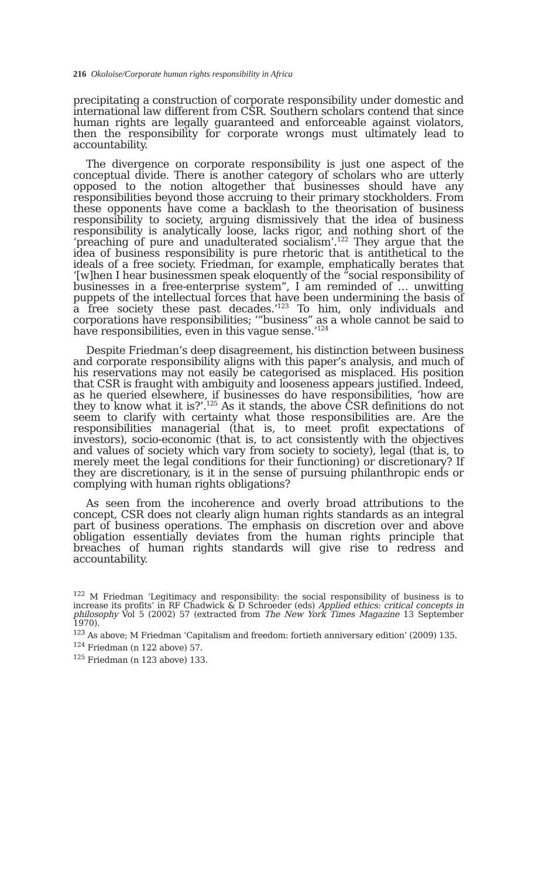216 Okoloise/Corporate human rights responsibility in Africa
precipitating a construction of corporate responsibility under domestic and international law different from CSR. Southern scholars contend that since human rights are legally guaranteed and enforceable against violators, then the responsibility for corporate wrongs must ultimately lead to accountability.
The divergence on corporate responsibility is just one aspect of the conceptual divide. There is another category of scholars who are utterly opposed to the notion altogether that businesses should have any responsibilities beyond those accruing to their primary stockholders. From these opponents have come a backlash to the theorisation of business responsibility to society, arguing dismissively that the idea of business responsibility is analytically loose, lacks rigor, and nothing short of the ‘preaching of pure and unadulterated socialism’.<sup>122</sup> They argue that the idea of business responsibility is pure rhetoric that is antithetical to the ideals of a free society. Friedman, for example, emphatically berates that ‘[w]hen I hear businessmen speak eloquently of the “social responsibility of businesses in a free-enterprise system”, I am reminded of … unwitting puppets of the intellectual forces that have been undermining the basis of a free society these past decades.’<sup>123</sup> To him, only individuals and corporations have responsibilities; ‘“business” as a whole cannot be said to have responsibilities, even in this vague sense.’<sup>124</sup>
Despite Friedman’s deep disagreement, his distinction between business and corporate responsibility aligns with this paper’s analysis, and much of his reservations may not easily be categorised as misplaced. His position that CSR is fraught with ambiguity and looseness appears justified. Indeed, as he queried elsewhere, if businesses do have responsibilities, ‘how are they to know what it is?’.<sup>125</sup> As it stands, the above CSR definitions do not seem to clarify with certainty what those responsibilities are. Are the responsibilities managerial (that is, to meet profit expectations of investors), socio-economic (that is, to act consistently with the objectives and values of society which vary from society to society), legal (that is, to merely meet the legal conditions for their functioning) or discretionary? If they are discretionary, is it in the sense of pursuing philanthropic ends or complying with human rights obligations?
As seen from the incoherence and overly broad attributions to the concept, CSR does not clearly align human rights standards as an integral part of business operations. The emphasis on discretion over and above obligation essentially deviates from the human rights principle that breaches of human rights standards will give rise to redress and accountability.
<sup>122</sup> M Friedman ‘Legitimacy and responsibility: the social responsibility of business is to increase its profits’ in RF Chadwick & D Schroeder (eds) Applied ethics: critical concepts in philosophy Vol 5 (2002) 57 (extracted from The New York Times Magazine 13 September 1970).
<sup>123</sup> As above; M Friedman ‘Capitalism and freedom: fortieth anniversary edition’ (2009) 135.
<sup>124</sup> Friedman (n 122 above) 57.
<sup>125</sup> Friedman (n 123 above) 133.